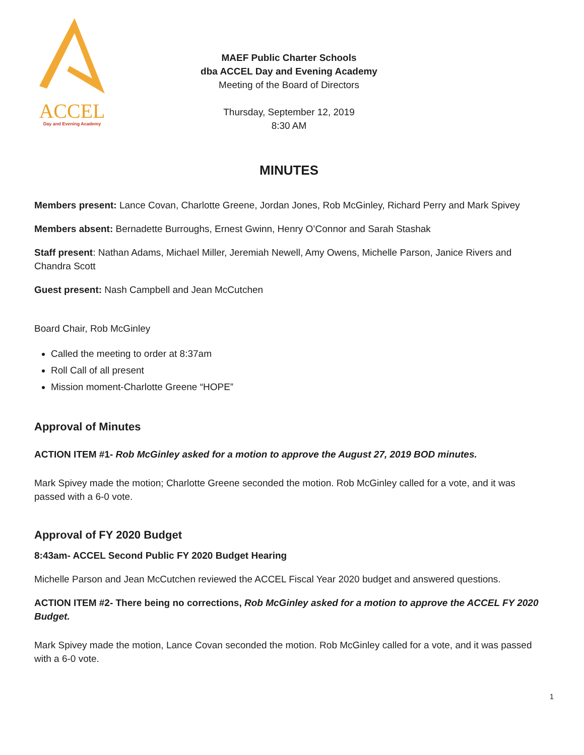ACCEL
Day and Evening Academy
MAEF Public Charter Schools
dba ACCEL Day and Evening Academy
Meeting of the Board of Directors
Thursday, September 12, 2019
8:30 AM
MINUTES
Members present: Lance Covan, Charlotte Greene, Jordan Jones, Rob McGinley, Richard Perry and Mark Spivey
Members absent: Bernadette Burroughs, Ernest Gwinn, Henry O’Connor and Sarah Stashak
Staff present: Nathan Adams, Michael Miller, Jeremiah Newell, Amy Owens, Michelle Parson, Janice Rivers and Chandra Scott
Guest present: Nash Campbell and Jean McCutchen
Board Chair, Rob McGinley
Called the meeting to order at 8:37am
Roll Call of all present
Mission moment-Charlotte Greene “HOPE”
Approval of Minutes
ACTION ITEM #1- Rob McGinley asked for a motion to approve the August 27, 2019 BOD minutes.
Mark Spivey made the motion; Charlotte Greene seconded the motion. Rob McGinley called for a vote, and it was passed with a 6-0 vote.
Approval of FY 2020 Budget
8:43am- ACCEL Second Public FY 2020 Budget Hearing
Michelle Parson and Jean McCutchen reviewed the ACCEL Fiscal Year 2020 budget and answered questions.
ACTION ITEM #2- There being no corrections, Rob McGinley asked for a motion to approve the ACCEL FY 2020 Budget.
Mark Spivey made the motion, Lance Covan seconded the motion. Rob McGinley called for a vote, and it was passed with a 6-0 vote.
1